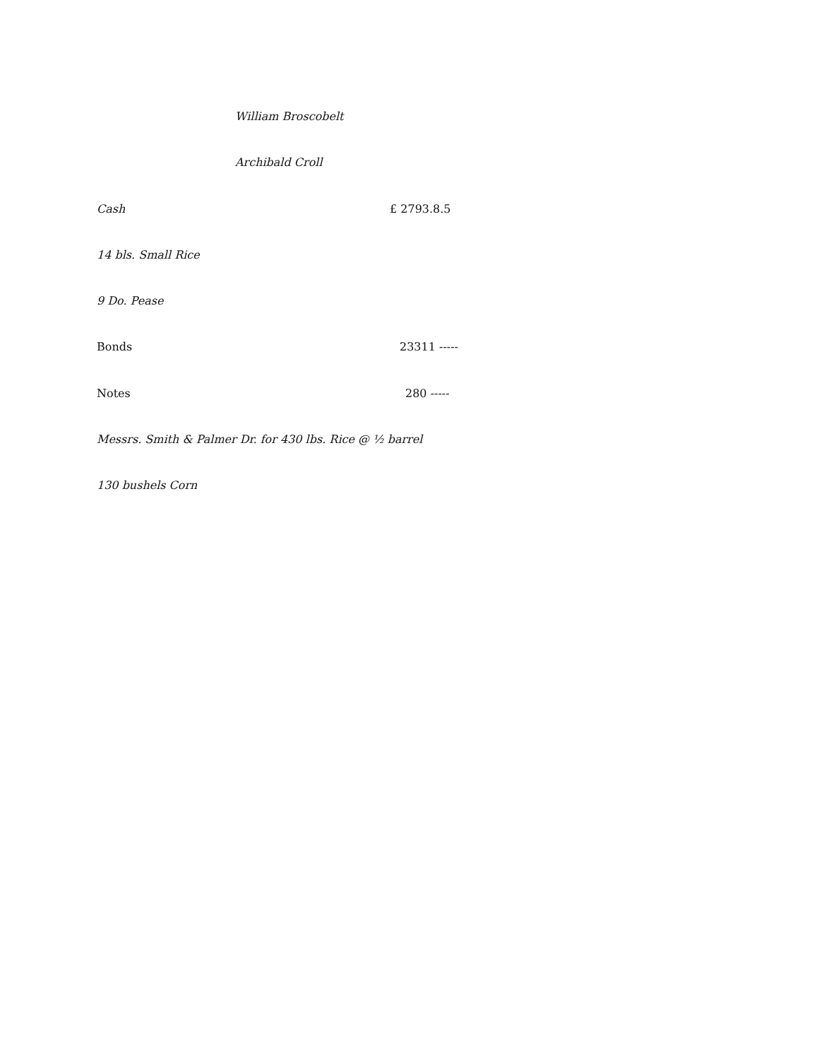William Broscobelt
Archibald Croll
Cash £ 2793.8.5
14 bls. Small Rice
9 Do. Pease
Bonds 23311 -----
Notes 280 -----
Messrs. Smith & Palmer Dr. for 430 lbs. Rice @ ½ barrel
130 bushels Corn